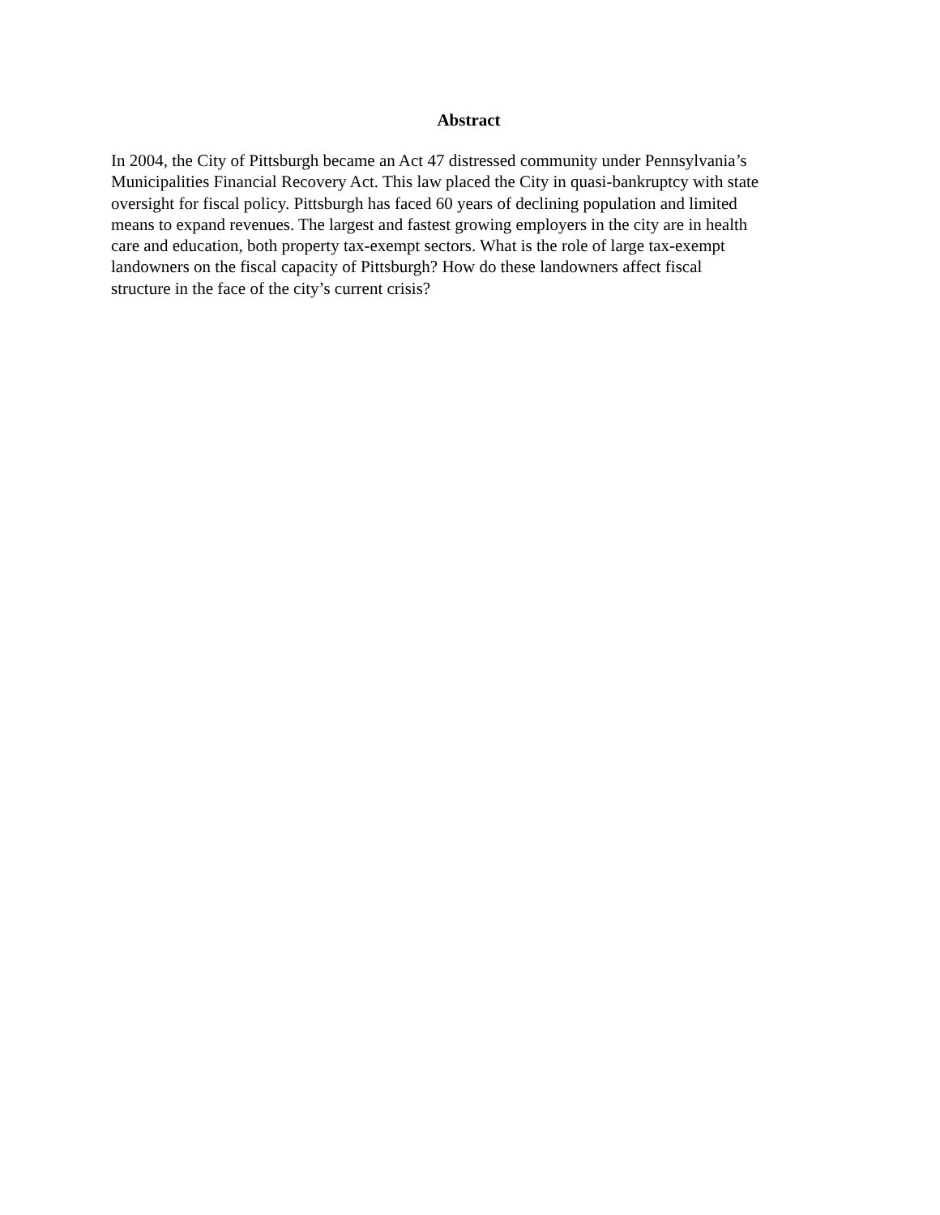Abstract
In 2004, the City of Pittsburgh became an Act 47 distressed community under Pennsylvania’s Municipalities Financial Recovery Act. This law placed the City in quasi-bankruptcy with state oversight for fiscal policy. Pittsburgh has faced 60 years of declining population and limited means to expand revenues. The largest and fastest growing employers in the city are in health care and education, both property tax-exempt sectors. What is the role of large tax-exempt landowners on the fiscal capacity of Pittsburgh? How do these landowners affect fiscal structure in the face of the city’s current crisis?